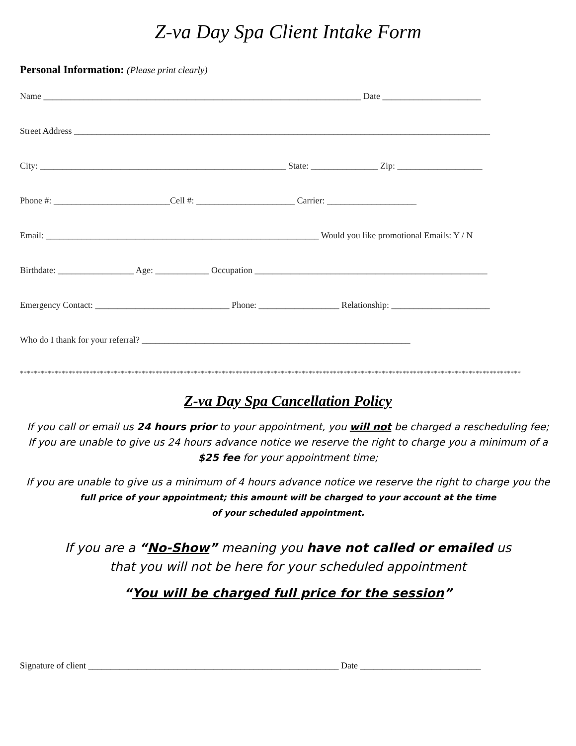Z-va Day Spa Client Intake Form
Personal Information: (Please print clearly)
Name _______________________________________________________________________ Date ______________________
Street Address _____________________________________________________________________________________________
City: _______________________________________________________ State: _______________ Zip: ___________________
Phone #: __________________________Cell #: ______________________ Carrier: ____________________
Email: _____________________________________________________________ Would you like promotional Emails: Y / N
Birthdate: _________________ Age: ____________ Occupation ____________________________________________________
Emergency Contact: ______________________________ Phone: __________________ Relationship: ______________________
Who do I thank for your referral? ____________________________________________________________
************************************************************************************************************************************************
Z-va Day Spa Cancellation Policy
If you call or email us 24 hours prior to your appointment, you will not be charged a rescheduling fee;
If you are unable to give us 24 hours advance notice we reserve the right to charge you a minimum of a $25 fee for your appointment time;
If you are unable to give us a minimum of 4 hours advance notice we reserve the right to charge you the
full price of your appointment; this amount will be charged to your account at the time
of your scheduled appointment.
If you are a “No-Show” meaning you have not called or emailed us
that you will not be here for your scheduled appointment
“You will be charged full price for the session”
Signature of client ________________________________________________________ Date ___________________________